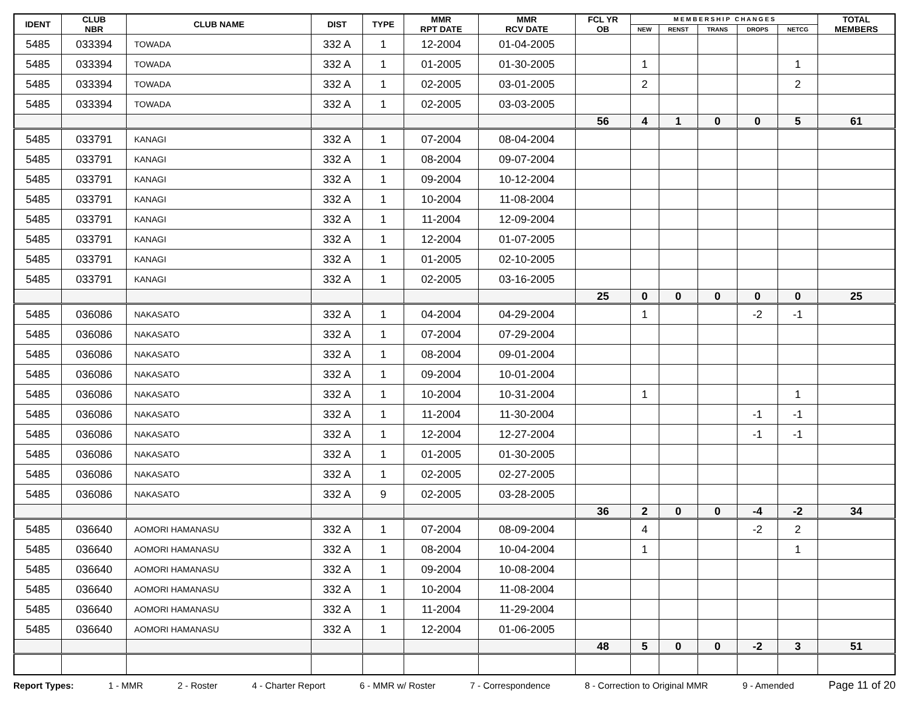| IDENT | CLUB NBR | CLUB NAME | DIST | TYPE | MMR RPT DATE | MMR RCV DATE | FCL YR OB | M E M B E R S H I P C H A N G E S | | | | | TOTAL MEMBERS |
| --- | --- | --- | --- | --- | --- | --- | --- | --- | --- | --- | --- | --- | --- |
| | | | | | | | | NEW | RENST | TRANS | DROPS | NETCG | |
| 5485 | 033394 | TOWADA | 332 A | 1 | 12-2004 | 01-04-2005 | | | | | | | |
| 5485 | 033394 | TOWADA | 332 A | 1 | 01-2005 | 01-30-2005 | | 1 | | | | 1 | |
| 5485 | 033394 | TOWADA | 332 A | 1 | 02-2005 | 03-01-2005 | | 2 | | | | 2 | |
| 5485 | 033394 | TOWADA | 332 A | 1 | 02-2005 | 03-03-2005 | | | | | | | |
| | | | | | | | 56 | 4 | 1 | 0 | 0 | 5 | 61 |
| 5485 | 033791 | KANAGI | 332 A | 1 | 07-2004 | 08-04-2004 | | | | | | | |
| 5485 | 033791 | KANAGI | 332 A | 1 | 08-2004 | 09-07-2004 | | | | | | | |
| 5485 | 033791 | KANAGI | 332 A | 1 | 09-2004 | 10-12-2004 | | | | | | | |
| 5485 | 033791 | KANAGI | 332 A | 1 | 10-2004 | 11-08-2004 | | | | | | | |
| 5485 | 033791 | KANAGI | 332 A | 1 | 11-2004 | 12-09-2004 | | | | | | | |
| 5485 | 033791 | KANAGI | 332 A | 1 | 12-2004 | 01-07-2005 | | | | | | | |
| 5485 | 033791 | KANAGI | 332 A | 1 | 01-2005 | 02-10-2005 | | | | | | | |
| 5485 | 033791 | KANAGI | 332 A | 1 | 02-2005 | 03-16-2005 | | | | | | | |
| | | | | | | | 25 | 0 | 0 | 0 | 0 | 0 | 25 |
| 5485 | 036086 | NAKASATO | 332 A | 1 | 04-2004 | 04-29-2004 | | 1 | | | -2 | -1 | |
| 5485 | 036086 | NAKASATO | 332 A | 1 | 07-2004 | 07-29-2004 | | | | | | | |
| 5485 | 036086 | NAKASATO | 332 A | 1 | 08-2004 | 09-01-2004 | | | | | | | |
| 5485 | 036086 | NAKASATO | 332 A | 1 | 09-2004 | 10-01-2004 | | | | | | | |
| 5485 | 036086 | NAKASATO | 332 A | 1 | 10-2004 | 10-31-2004 | | 1 | | | | 1 | |
| 5485 | 036086 | NAKASATO | 332 A | 1 | 11-2004 | 11-30-2004 | | | | | -1 | -1 | |
| 5485 | 036086 | NAKASATO | 332 A | 1 | 12-2004 | 12-27-2004 | | | | | -1 | -1 | |
| 5485 | 036086 | NAKASATO | 332 A | 1 | 01-2005 | 01-30-2005 | | | | | | | |
| 5485 | 036086 | NAKASATO | 332 A | 1 | 02-2005 | 02-27-2005 | | | | | | | |
| 5485 | 036086 | NAKASATO | 332 A | 9 | 02-2005 | 03-28-2005 | | | | | | | |
| | | | | | | | 36 | 2 | 0 | 0 | -4 | -2 | 34 |
| 5485 | 036640 | AOMORI HAMANASU | 332 A | 1 | 07-2004 | 08-09-2004 | | 4 | | | -2 | 2 | |
| 5485 | 036640 | AOMORI HAMANASU | 332 A | 1 | 08-2004 | 10-04-2004 | | 1 | | | | 1 | |
| 5485 | 036640 | AOMORI HAMANASU | 332 A | 1 | 09-2004 | 10-08-2004 | | | | | | | |
| 5485 | 036640 | AOMORI HAMANASU | 332 A | 1 | 10-2004 | 11-08-2004 | | | | | | | |
| 5485 | 036640 | AOMORI HAMANASU | 332 A | 1 | 11-2004 | 11-29-2004 | | | | | | | |
| 5485 | 036640 | AOMORI HAMANASU | 332 A | 1 | 12-2004 | 01-06-2005 | | | | | | | |
| | | | | | | | 48 | 5 | 0 | 0 | -2 | 3 | 51 |
Report Types: 1 - MMR 2 - Roster 4 - Charter Report 6 - MMR w/ Roster 7 - Correspondence 8 - Correction to Original MMR 9 - Amended Page 11 of 20